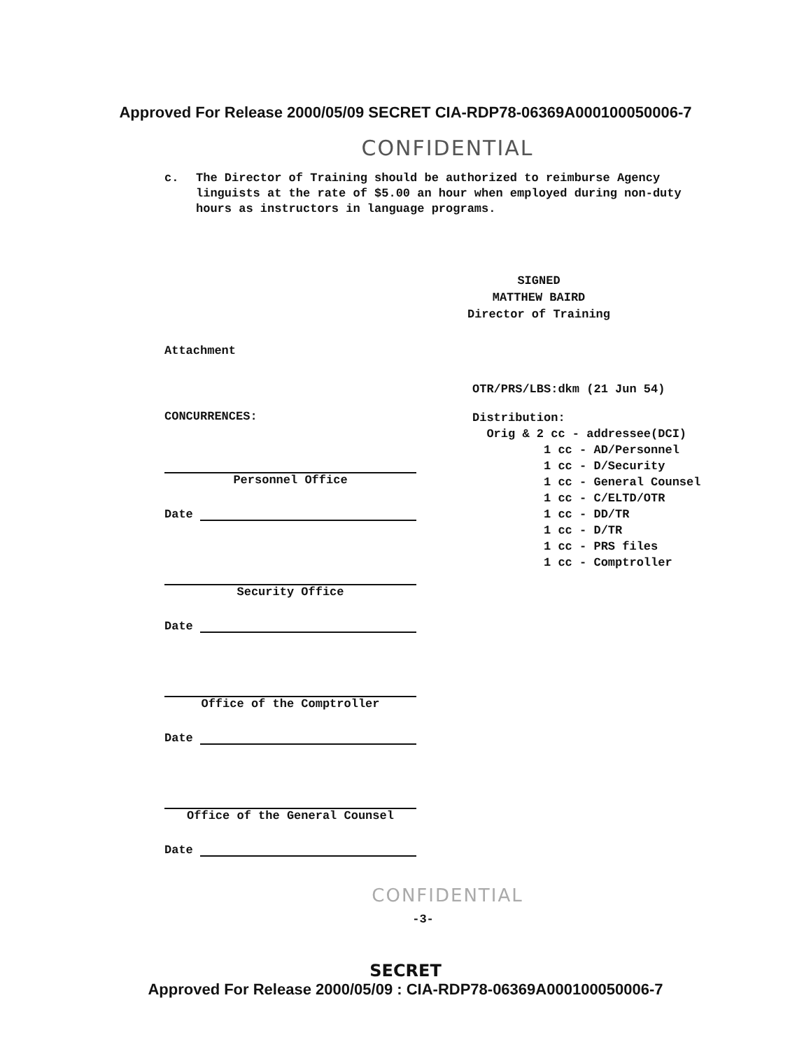Approved For Release 2000/05/09 SECRET CIA-RDP78-06369A000100050006-7
CONFIDENTIAL
c. The Director of Training should be authorized to reimburse Agency linguists at the rate of $5.00 an hour when employed during non-duty hours as instructors in language programs.
SIGNED
MATTHEW BAIRD
Director of Training
Attachment
CONCURRENCES:
Personnel Office
Date
Security Office
Date
Office of the Comptroller
Date
Office of the General Counsel
Date
OTR/PRS/LBS:dkm (21 Jun 54)
Distribution: Orig & 2 cc - addressee(DCI) 1 cc - AD/Personnel 1 cc - D/Security 1 cc - General Counsel 1 cc - C/ELTD/OTR 1 cc - DD/TR 1 cc - D/TR 1 cc - PRS files 1 cc - Comptroller
CONFIDENTIAL
-3-
SECRET
Approved For Release 2000/05/09 : CIA-RDP78-06369A000100050006-7